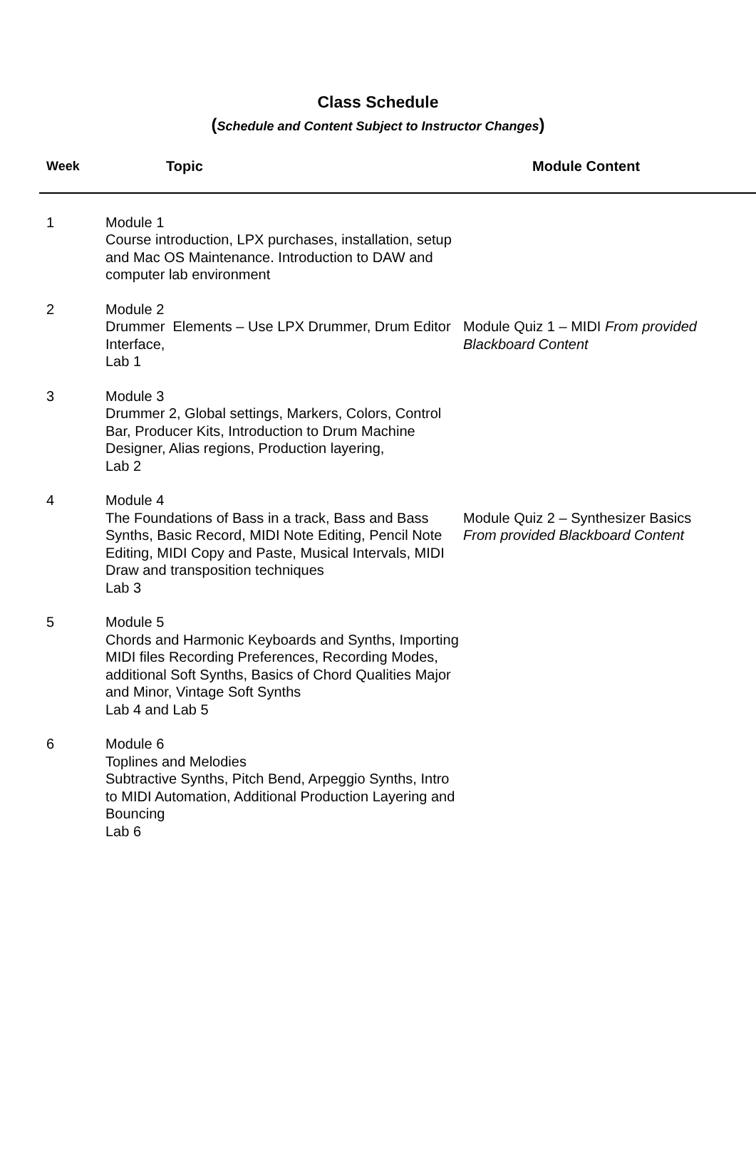Class Schedule
(Schedule and Content Subject to Instructor Changes)
| Week | Topic | Module Content |
| --- | --- | --- |
| 1 | Module 1 Course introduction, LPX purchases, installation, setup and Mac OS Maintenance. Introduction to DAW and computer lab environment | |
| 2 | Module 2 Drummer Elements – Use LPX Drummer, Drum Editor Interface, Lab 1 | Module Quiz 1 – MIDI From provided Blackboard Content |
| 3 | Module 3 Drummer 2, Global settings, Markers, Colors, Control Bar, Producer Kits, Introduction to Drum Machine Designer, Alias regions, Production layering, Lab 2 | |
| 4 | Module 4 The Foundations of Bass in a track, Bass and Bass Synths, Basic Record, MIDI Note Editing, Pencil Note Editing, MIDI Copy and Paste, Musical Intervals, MIDI Draw and transposition techniques Lab 3 | Module Quiz 2 – Synthesizer Basics From provided Blackboard Content |
| 5 | Module 5 Chords and Harmonic Keyboards and Synths, Importing MIDI files Recording Preferences, Recording Modes, additional Soft Synths, Basics of Chord Qualities Major and Minor, Vintage Soft Synths Lab 4 and Lab 5 | |
| 6 | Module 6 Toplines and Melodies Subtractive Synths, Pitch Bend, Arpeggio Synths, Intro to MIDI Automation, Additional Production Layering and Bouncing Lab 6 | |